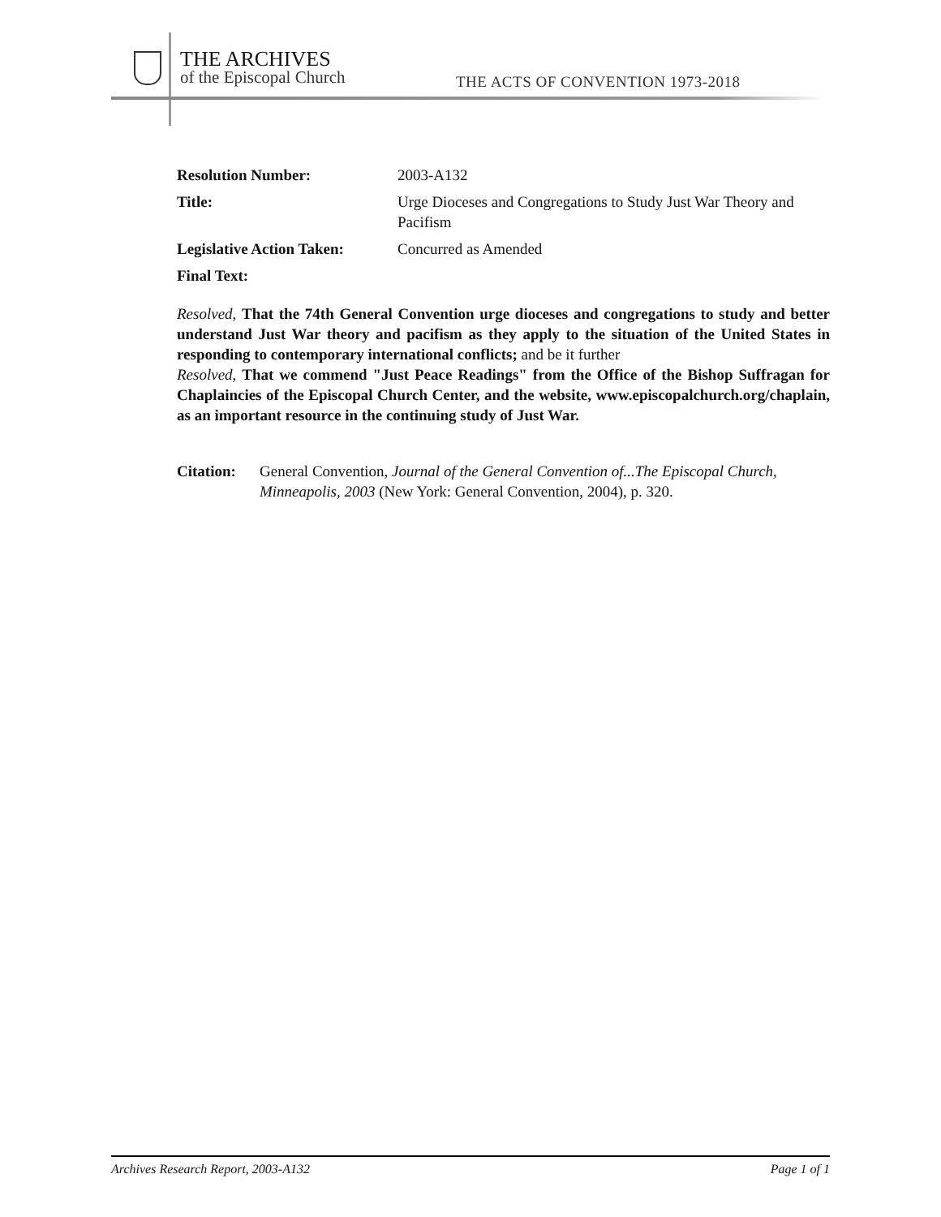THE ARCHIVES
of the Episcopal Church
THE ACTS OF CONVENTION 1973-2018
Resolution Number: 2003-A132
Title: Urge Dioceses and Congregations to Study Just War Theory and Pacifism
Legislative Action Taken:
Concurred as Amended
Final Text:
Resolved, That the 74th General Convention urge dioceses and congregations to study and better understand Just War theory and pacifism as they apply to the situation of the United States in responding to contemporary international conflicts; and be it further
Resolved, That we commend "Just Peace Readings" from the Office of the Bishop Suffragan for Chaplaincies of the Episcopal Church Center, and the website, www.episcopalchurch.org/chaplain, as an important resource in the continuing study of Just War.
Citation:
General Convention, Journal of the General Convention of...The Episcopal Church, Minneapolis, 2003 (New York: General Convention, 2004), p. 320.
Archives Research Report, 2003-A132 Page 1 of 1